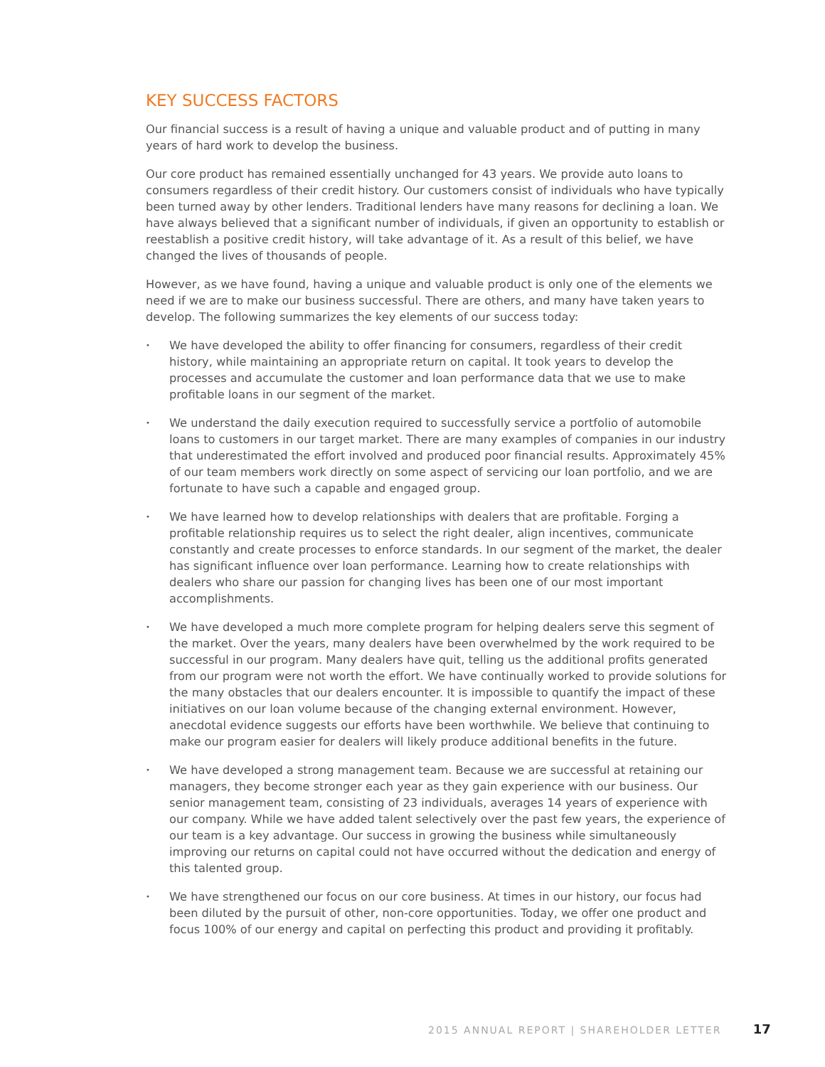KEY SUCCESS FACTORS
Our financial success is a result of having a unique and valuable product and of putting in many years of hard work to develop the business.
Our core product has remained essentially unchanged for 43 years. We provide auto loans to consumers regardless of their credit history. Our customers consist of individuals who have typically been turned away by other lenders. Traditional lenders have many reasons for declining a loan. We have always believed that a significant number of individuals, if given an opportunity to establish or reestablish a positive credit history, will take advantage of it. As a result of this belief, we have changed the lives of thousands of people.
However, as we have found, having a unique and valuable product is only one of the elements we need if we are to make our business successful. There are others, and many have taken years to develop. The following summarizes the key elements of our success today:
• We have developed the ability to offer financing for consumers, regardless of their credit history, while maintaining an appropriate return on capital. It took years to develop the processes and accumulate the customer and loan performance data that we use to make profitable loans in our segment of the market.
• We understand the daily execution required to successfully service a portfolio of automobile loans to customers in our target market. There are many examples of companies in our industry that underestimated the effort involved and produced poor financial results. Approximately 45% of our team members work directly on some aspect of servicing our loan portfolio, and we are fortunate to have such a capable and engaged group.
• We have learned how to develop relationships with dealers that are profitable. Forging a profitable relationship requires us to select the right dealer, align incentives, communicate constantly and create processes to enforce standards. In our segment of the market, the dealer has significant influence over loan performance. Learning how to create relationships with dealers who share our passion for changing lives has been one of our most important accomplishments.
• We have developed a much more complete program for helping dealers serve this segment of the market. Over the years, many dealers have been overwhelmed by the work required to be successful in our program. Many dealers have quit, telling us the additional profits generated from our program were not worth the effort. We have continually worked to provide solutions for the many obstacles that our dealers encounter. It is impossible to quantify the impact of these initiatives on our loan volume because of the changing external environment. However, anecdotal evidence suggests our efforts have been worthwhile. We believe that continuing to make our program easier for dealers will likely produce additional benefits in the future.
• We have developed a strong management team. Because we are successful at retaining our managers, they become stronger each year as they gain experience with our business. Our senior management team, consisting of 23 individuals, averages 14 years of experience with our company. While we have added talent selectively over the past few years, the experience of our team is a key advantage. Our success in growing the business while simultaneously improving our returns on capital could not have occurred without the dedication and energy of this talented group.
• We have strengthened our focus on our core business. At times in our history, our focus had been diluted by the pursuit of other, non-core opportunities. Today, we offer one product and focus 100% of our energy and capital on perfecting this product and providing it profitably.
2015 ANNUAL REPORT | SHAREHOLDER LETTER 17